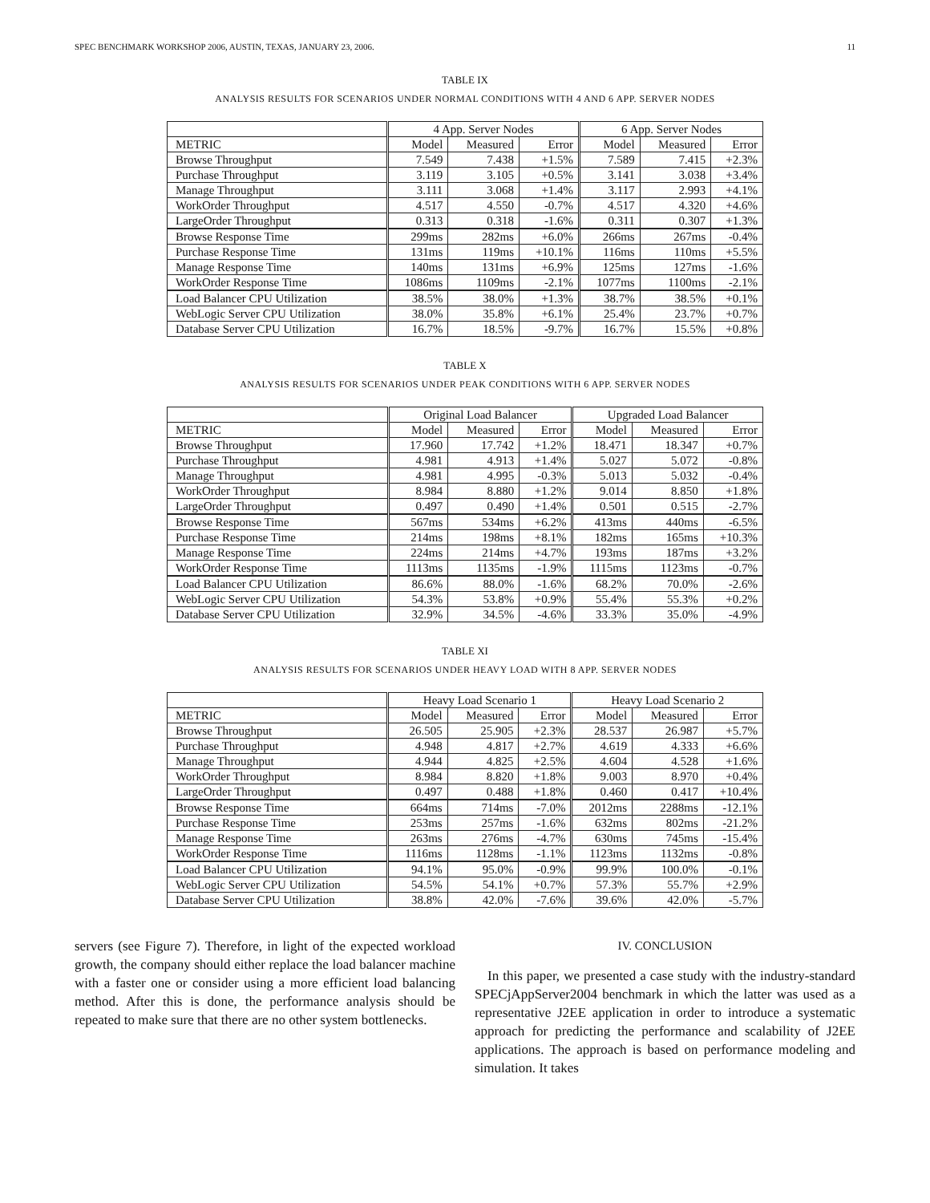SPEC BENCHMARK WORKSHOP 2006, AUSTIN, TEXAS, JANUARY 23, 2006. 11
TABLE IX
ANALYSIS RESULTS FOR SCENARIOS UNDER NORMAL CONDITIONS WITH 4 AND 6 APP. SERVER NODES
| | 4 App. Server Nodes | | | 6 App. Server Nodes | | |
| --- | --- | --- | --- | --- | --- | --- |
| METRIC | Model | Measured | Error | Model | Measured | Error |
| Browse Throughput | 7.549 | 7.438 | +1.5% | 7.589 | 7.415 | +2.3% |
| Purchase Throughput | 3.119 | 3.105 | +0.5% | 3.141 | 3.038 | +3.4% |
| Manage Throughput | 3.111 | 3.068 | +1.4% | 3.117 | 2.993 | +4.1% |
| WorkOrder Throughput | 4.517 | 4.550 | -0.7% | 4.517 | 4.320 | +4.6% |
| LargeOrder Throughput | 0.313 | 0.318 | -1.6% | 0.311 | 0.307 | +1.3% |
| Browse Response Time | 299ms | 282ms | +6.0% | 266ms | 267ms | -0.4% |
| Purchase Response Time | 131ms | 119ms | +10.1% | 116ms | 110ms | +5.5% |
| Manage Response Time | 140ms | 131ms | +6.9% | 125ms | 127ms | -1.6% |
| WorkOrder Response Time | 1086ms | 1109ms | -2.1% | 1077ms | 1100ms | -2.1% |
| Load Balancer CPU Utilization | 38.5% | 38.0% | +1.3% | 38.7% | 38.5% | +0.1% |
| WebLogic Server CPU Utilization | 38.0% | 35.8% | +6.1% | 25.4% | 23.7% | +0.7% |
| Database Server CPU Utilization | 16.7% | 18.5% | -9.7% | 16.7% | 15.5% | +0.8% |
TABLE X
ANALYSIS RESULTS FOR SCENARIOS UNDER PEAK CONDITIONS WITH 6 APP. SERVER NODES
| | Original Load Balancer | | | Upgraded Load Balancer | | |
| --- | --- | --- | --- | --- | --- | --- |
| METRIC | Model | Measured | Error | Model | Measured | Error |
| Browse Throughput | 17.960 | 17.742 | +1.2% | 18.471 | 18.347 | +0.7% |
| Purchase Throughput | 4.981 | 4.913 | +1.4% | 5.027 | 5.072 | -0.8% |
| Manage Throughput | 4.981 | 4.995 | -0.3% | 5.013 | 5.032 | -0.4% |
| WorkOrder Throughput | 8.984 | 8.880 | +1.2% | 9.014 | 8.850 | +1.8% |
| LargeOrder Throughput | 0.497 | 0.490 | +1.4% | 0.501 | 0.515 | -2.7% |
| Browse Response Time | 567ms | 534ms | +6.2% | 413ms | 440ms | -6.5% |
| Purchase Response Time | 214ms | 198ms | +8.1% | 182ms | 165ms | +10.3% |
| Manage Response Time | 224ms | 214ms | +4.7% | 193ms | 187ms | +3.2% |
| WorkOrder Response Time | 1113ms | 1135ms | -1.9% | 1115ms | 1123ms | -0.7% |
| Load Balancer CPU Utilization | 86.6% | 88.0% | -1.6% | 68.2% | 70.0% | -2.6% |
| WebLogic Server CPU Utilization | 54.3% | 53.8% | +0.9% | 55.4% | 55.3% | +0.2% |
| Database Server CPU Utilization | 32.9% | 34.5% | -4.6% | 33.3% | 35.0% | -4.9% |
TABLE XI
ANALYSIS RESULTS FOR SCENARIOS UNDER HEAVY LOAD WITH 8 APP. SERVER NODES
| | Heavy Load Scenario 1 | | | Heavy Load Scenario 2 | | |
| --- | --- | --- | --- | --- | --- | --- |
| METRIC | Model | Measured | Error | Model | Measured | Error |
| Browse Throughput | 26.505 | 25.905 | +2.3% | 28.537 | 26.987 | +5.7% |
| Purchase Throughput | 4.948 | 4.817 | +2.7% | 4.619 | 4.333 | +6.6% |
| Manage Throughput | 4.944 | 4.825 | +2.5% | 4.604 | 4.528 | +1.6% |
| WorkOrder Throughput | 8.984 | 8.820 | +1.8% | 9.003 | 8.970 | +0.4% |
| LargeOrder Throughput | 0.497 | 0.488 | +1.8% | 0.460 | 0.417 | +10.4% |
| Browse Response Time | 664ms | 714ms | -7.0% | 2012ms | 2288ms | -12.1% |
| Purchase Response Time | 253ms | 257ms | -1.6% | 632ms | 802ms | -21.2% |
| Manage Response Time | 263ms | 276ms | -4.7% | 630ms | 745ms | -15.4% |
| WorkOrder Response Time | 1116ms | 1128ms | -1.1% | 1123ms | 1132ms | -0.8% |
| Load Balancer CPU Utilization | 94.1% | 95.0% | -0.9% | 99.9% | 100.0% | -0.1% |
| WebLogic Server CPU Utilization | 54.5% | 54.1% | +0.7% | 57.3% | 55.7% | +2.9% |
| Database Server CPU Utilization | 38.8% | 42.0% | -7.6% | 39.6% | 42.0% | -5.7% |
servers (see Figure 7). Therefore, in light of the expected workload growth, the company should either replace the load balancer machine with a faster one or consider using a more efficient load balancing method. After this is done, the performance analysis should be repeated to make sure that there are no other system bottlenecks.
IV. CONCLUSION
In this paper, we presented a case study with the industry-standard SPECjAppServer2004 benchmark in which the latter was used as a representative J2EE application in order to introduce a systematic approach for predicting the performance and scalability of J2EE applications. The approach is based on performance modeling and simulation. It takes